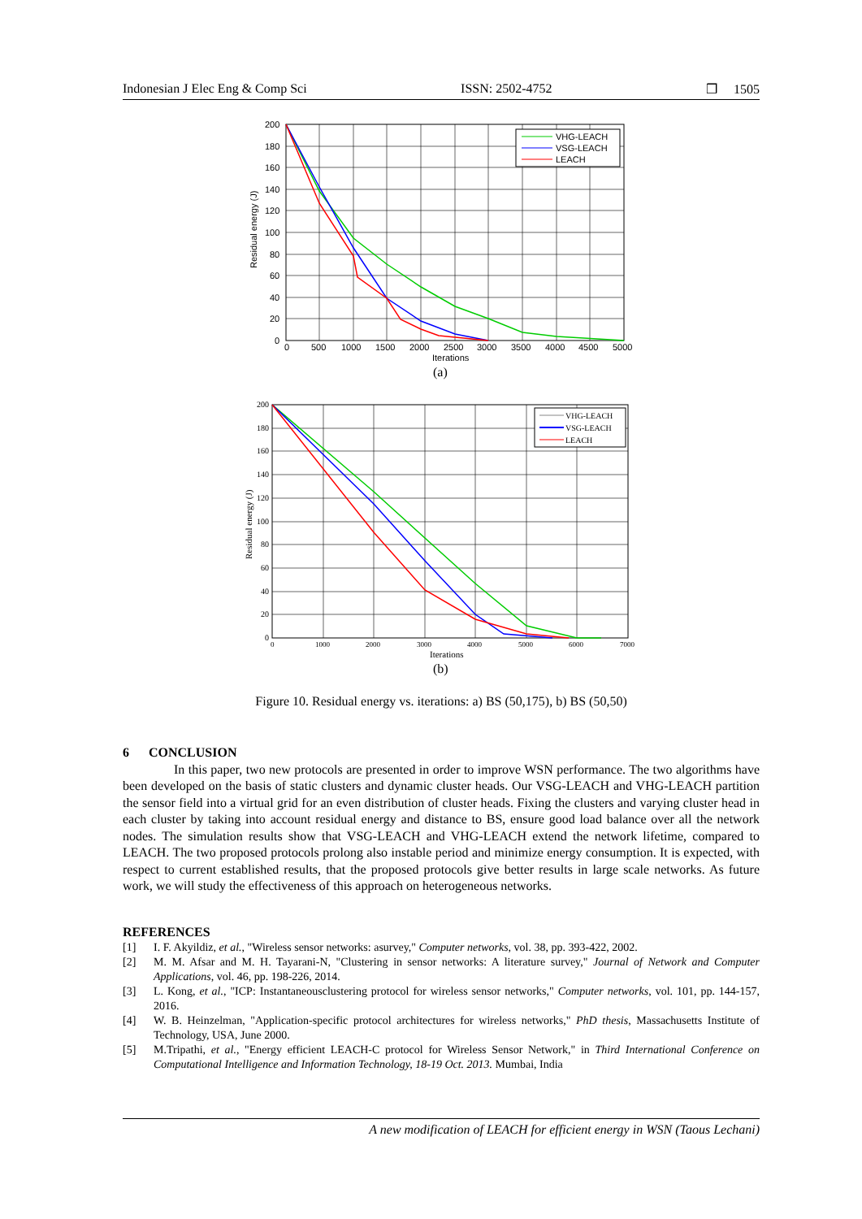Indonesian J Elec Eng & Comp Sci ISSN: 2502-4752 ❒ 1505
VHG-LEACH
VSG-LEACH
LEACH
200
180
160
140
120
100
80
60
40
20
0
0
500
1000
1500
2000
2500
3000
3500
4000
4500
5000
Iterations
Residual energy (J)
(a)
VHG-LEACH
VSG-LEACH
LEACH
200
180
160
140
120
100
80
60
40
20
0
0
1000
2000
3000
4000
5000
6000
7000
Iterations
Residual energy (J)
(b)
Figure 10. Residual energy vs. iterations: a) BS (50,175), b) BS (50,50)
6 CONCLUSION
In this paper, two new protocols are presented in order to improve WSN performance. The two algorithms have been developed on the basis of static clusters and dynamic cluster heads. Our VSG-LEACH and VHG-LEACH partition the sensor field into a virtual grid for an even distribution of cluster heads. Fixing the clusters and varying cluster head in each cluster by taking into account residual energy and distance to BS, ensure good load balance over all the network nodes. The simulation results show that VSG-LEACH and VHG-LEACH extend the network lifetime, compared to LEACH. The two proposed protocols prolong also instable period and minimize energy consumption. It is expected, with respect to current established results, that the proposed protocols give better results in large scale networks. As future work, we will study the effectiveness of this approach on heterogeneous networks.
REFERENCES
[1] I. F. Akyildiz, et al., "Wireless sensor networks: asurvey," Computer networks, vol. 38, pp. 393-422, 2002.
[2] M. M. Afsar and M. H. Tayarani-N, "Clustering in sensor networks: A literature survey," Journal of Network and Computer Applications, vol. 46, pp. 198-226, 2014.
[3] L. Kong, et al., "ICP: Instantaneousclustering protocol for wireless sensor networks," Computer networks, vol. 101, pp. 144-157, 2016.
[4] W. B. Heinzelman, "Application-specific protocol architectures for wireless networks," PhD thesis, Massachusetts Institute of Technology, USA, June 2000.
[5] M.Tripathi, et al., "Energy efficient LEACH-C protocol for Wireless Sensor Network," in Third International Conference on Computational Intelligence and Information Technology, 18-19 Oct. 2013. Mumbai, India
A new modification of LEACH for efficient energy in WSN (Taous Lechani)